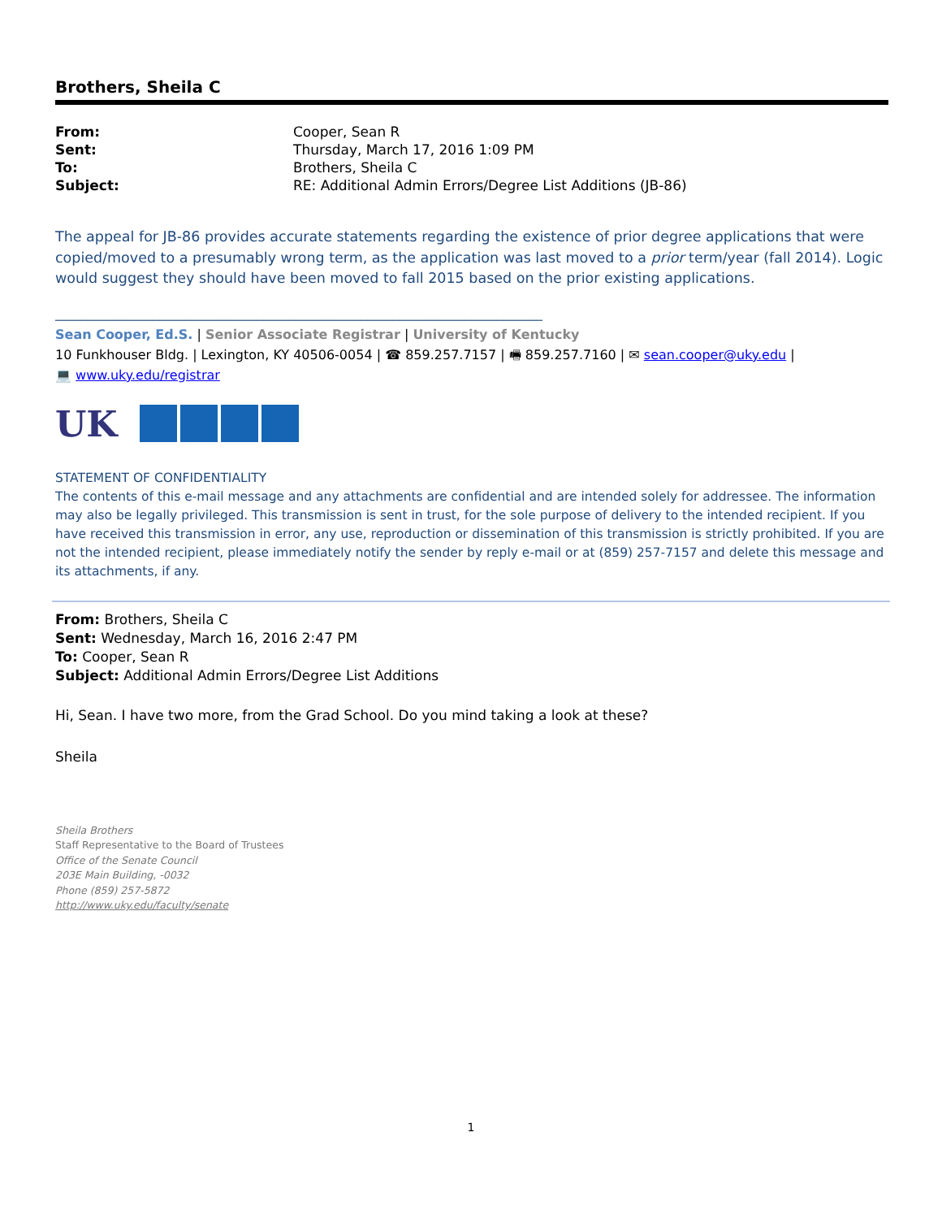Brothers, Sheila C
| From: | Cooper, Sean R |
| Sent: | Thursday, March 17, 2016 1:09 PM |
| To: | Brothers, Sheila C |
| Subject: | RE: Additional Admin Errors/Degree List Additions (JB-86) |
The appeal for JB-86 provides accurate statements regarding the existence of prior degree applications that were copied/moved to a presumably wrong term, as the application was last moved to a prior term/year (fall 2014). Logic would suggest they should have been moved to fall 2015 based on the prior existing applications.
___________________________________________________________________________
Sean Cooper, Ed.S. | Senior Associate Registrar | University of Kentucky
10 Funkhouser Bldg. | Lexington, KY 40506-0054 | ☎ 859.257.7157 | 🖷 859.257.7160 | ✉ sean.cooper@uky.edu |
💻 www.uky.edu/registrar
UK
STATEMENT OF CONFIDENTIALITY
The contents of this e-mail message and any attachments are confidential and are intended solely for addressee. The information may also be legally privileged. This transmission is sent in trust, for the sole purpose of delivery to the intended recipient. If you have received this transmission in error, any use, reproduction or dissemination of this transmission is strictly prohibited. If you are not the intended recipient, please immediately notify the sender by reply e-mail or at (859) 257-7157 and delete this message and its attachments, if any.
From: Brothers, Sheila C
Sent: Wednesday, March 16, 2016 2:47 PM
To: Cooper, Sean R
Subject: Additional Admin Errors/Degree List Additions
Hi, Sean. I have two more, from the Grad School. Do you mind taking a look at these?
Sheila
Sheila Brothers
Staff Representative to the Board of Trustees
Office of the Senate Council
203E Main Building, -0032
Phone (859) 257-5872
http://www.uky.edu/faculty/senate
1